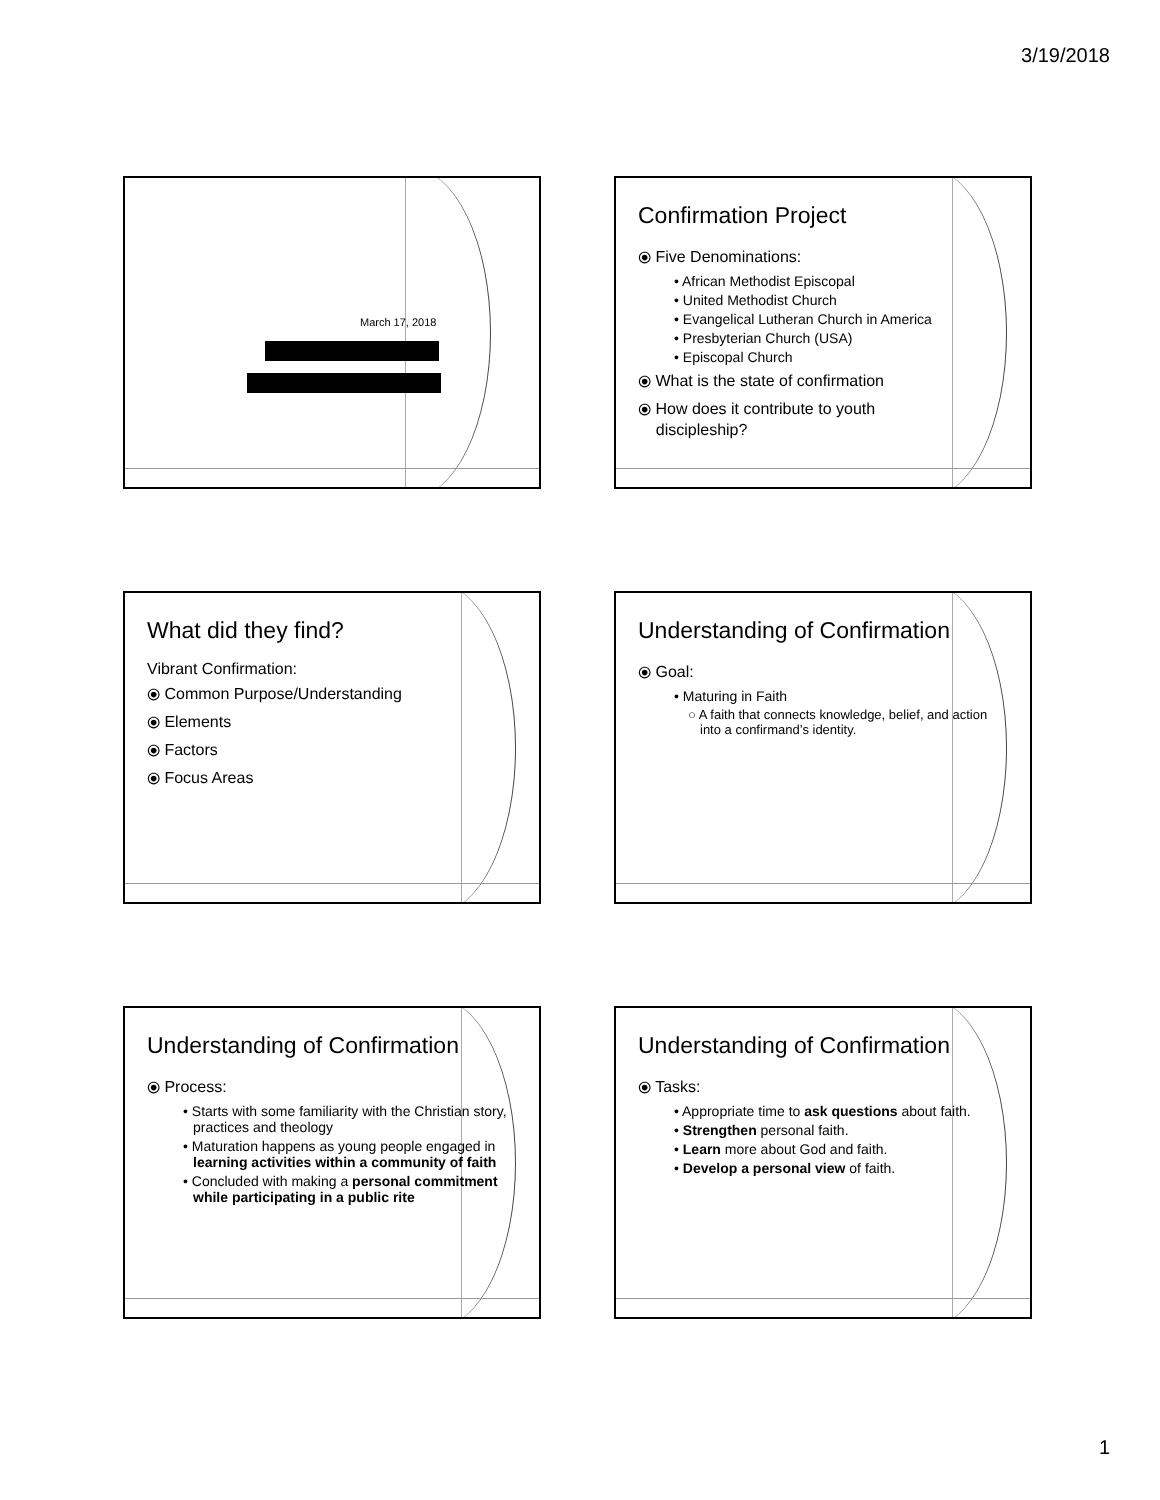3/19/2018
March 17, 2018
Confirmation Project
⦿ Five Denominations:
• African Methodist Episcopal
• United Methodist Church
• Evangelical Lutheran Church in America
• Presbyterian Church (USA)
• Episcopal Church
⦿ What is the state of confirmation
⦿ How does it contribute to youth
discipleship?
What did they find?
Vibrant Confirmation:
⦿ Common Purpose/Understanding
⦿ Elements
⦿ Factors
⦿ Focus Areas
Understanding of Confirmation
⦿ Goal:
• Maturing in Faith
○ A faith that connects knowledge, belief, and action into a confirmand’s identity.
Understanding of Confirmation
⦿ Process:
• Starts with some familiarity with the Christian story, practices and theology
• Maturation happens as young people engaged in learning activities within a community of faith
• Concluded with making a personal commitment while participating in a public rite
Understanding of Confirmation
⦿ Tasks:
• Appropriate time to ask questions about faith.
• Strengthen personal faith.
• Learn more about God and faith.
• Develop a personal view of faith.
1